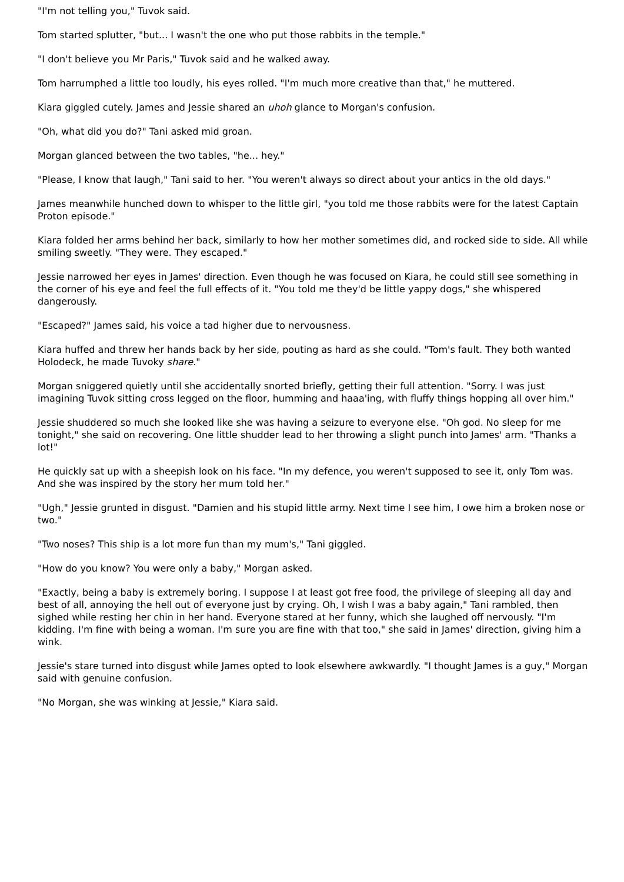"I'm not telling you," Tuvok said.
Tom started splutter, "but... I wasn't the one who put those rabbits in the temple."
"I don't believe you Mr Paris," Tuvok said and he walked away.
Tom harrumphed a little too loudly, his eyes rolled. "I'm much more creative than that," he muttered.
Kiara giggled cutely. James and Jessie shared an uhoh glance to Morgan's confusion.
"Oh, what did you do?" Tani asked mid groan.
Morgan glanced between the two tables, "he... hey."
"Please, I know that laugh," Tani said to her. "You weren't always so direct about your antics in the old days."
James meanwhile hunched down to whisper to the little girl, "you told me those rabbits were for the latest Captain Proton episode."
Kiara folded her arms behind her back, similarly to how her mother sometimes did, and rocked side to side. All while smiling sweetly. "They were. They escaped."
Jessie narrowed her eyes in James' direction. Even though he was focused on Kiara, he could still see something in the corner of his eye and feel the full effects of it. "You told me they'd be little yappy dogs," she whispered dangerously.
"Escaped?" James said, his voice a tad higher due to nervousness.
Kiara huffed and threw her hands back by her side, pouting as hard as she could. "Tom's fault. They both wanted Holodeck, he made Tuvoky share."
Morgan sniggered quietly until she accidentally snorted briefly, getting their full attention. "Sorry. I was just imagining Tuvok sitting cross legged on the floor, humming and haaa'ing, with fluffy things hopping all over him."
Jessie shuddered so much she looked like she was having a seizure to everyone else. "Oh god. No sleep for me tonight," she said on recovering. One little shudder lead to her throwing a slight punch into James' arm. "Thanks a lot!"
He quickly sat up with a sheepish look on his face. "In my defence, you weren't supposed to see it, only Tom was. And she was inspired by the story her mum told her."
"Ugh," Jessie grunted in disgust. "Damien and his stupid little army. Next time I see him, I owe him a broken nose or two."
"Two noses? This ship is a lot more fun than my mum's," Tani giggled.
"How do you know? You were only a baby," Morgan asked.
"Exactly, being a baby is extremely boring. I suppose I at least got free food, the privilege of sleeping all day and best of all, annoying the hell out of everyone just by crying. Oh, I wish I was a baby again," Tani rambled, then sighed while resting her chin in her hand. Everyone stared at her funny, which she laughed off nervously. "I'm kidding. I'm fine with being a woman. I'm sure you are fine with that too," she said in James' direction, giving him a wink.
Jessie's stare turned into disgust while James opted to look elsewhere awkwardly. "I thought James is a guy," Morgan said with genuine confusion.
"No Morgan, she was winking at Jessie," Kiara said.